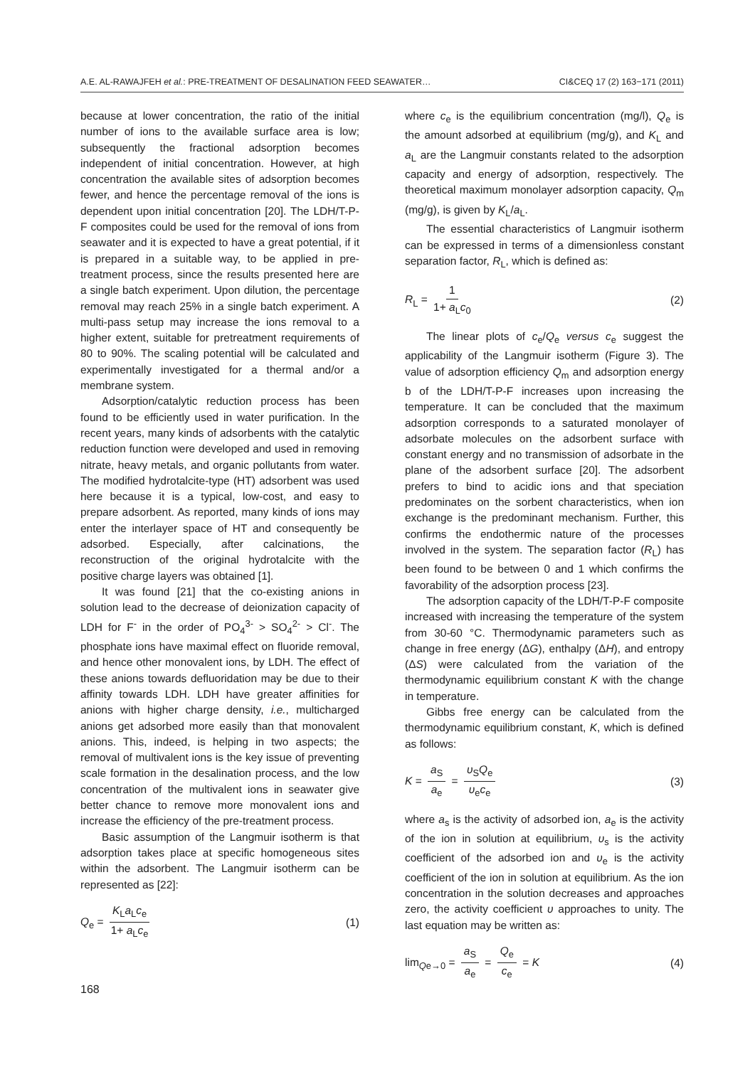A.E. AL-RAWAJFEH et al.: PRE-TREATMENT OF DESALINATION FEED SEAWATER… CI&CEQ 17 (2) 163−171 (2011)
because at lower concentration, the ratio of the initial number of ions to the available surface area is low; subsequently the fractional adsorption becomes independent of initial concentration. However, at high concentration the available sites of adsorption becomes fewer, and hence the percentage removal of the ions is dependent upon initial concentration [20]. The LDH/T-P-F composites could be used for the removal of ions from seawater and it is expected to have a great potential, if it is prepared in a suitable way, to be applied in pre-treatment process, since the results presented here are a single batch experiment. Upon dilution, the percentage removal may reach 25% in a single batch experiment. A multi-pass setup may increase the ions removal to a higher extent, suitable for pretreatment requirements of 80 to 90%. The scaling potential will be calculated and experimentally investigated for a thermal and/or a membrane system.
Adsorption/catalytic reduction process has been found to be efficiently used in water purification. In the recent years, many kinds of adsorbents with the catalytic reduction function were developed and used in removing nitrate, heavy metals, and organic pollutants from water. The modified hydrotalcite-type (HT) adsorbent was used here because it is a typical, low-cost, and easy to prepare adsorbent. As reported, many kinds of ions may enter the interlayer space of HT and consequently be adsorbed. Especially, after calcinations, the reconstruction of the original hydrotalcite with the positive charge layers was obtained [1].
It was found [21] that the co-existing anions in solution lead to the decrease of deionization capacity of LDH for F<sup>-</sup> in the order of PO<sub>4</sub><sup>3-</sup> > SO<sub>4</sub><sup>2-</sup> > Cl<sup>-</sup>. The phosphate ions have maximal effect on fluoride removal, and hence other monovalent ions, by LDH. The effect of these anions towards defluoridation may be due to their affinity towards LDH. LDH have greater affinities for anions with higher charge density, i.e., multicharged anions get adsorbed more easily than that monovalent anions. This, indeed, is helping in two aspects; the removal of multivalent ions is the key issue of preventing scale formation in the desalination process, and the low concentration of the multivalent ions in seawater give better chance to remove more monovalent ions and increase the efficiency of the pre-treatment process.
Basic assumption of the Langmuir isotherm is that adsorption takes place at specific homogeneous sites within the adsorbent. The Langmuir isotherm can be represented as [22]:
Q<sub>e</sub> = K<sub>L</sub>a<sub>L</sub>c<sub>e</sub> 1+ a<sub>L</sub>c<sub>e</sub> (1)
where c<sub>e</sub> is the equilibrium concentration (mg/l), Q<sub>e</sub> is the amount adsorbed at equilibrium (mg/g), and K<sub>L</sub> and a<sub>L</sub> are the Langmuir constants related to the adsorption capacity and energy of adsorption, respectively. The theoretical maximum monolayer adsorption capacity, Q<sub>m</sub> (mg/g), is given by K<sub>L</sub>/a<sub>L</sub>.
The essential characteristics of Langmuir isotherm can be expressed in terms of a dimensionless constant separation factor, R<sub>L</sub>, which is defined as:
R<sub>L</sub> = 1 1+ a<sub>L</sub>c<sub>0</sub> (2)
The linear plots of c<sub>e</sub>/Q<sub>e</sub> versus c<sub>e</sub> suggest the applicability of the Langmuir isotherm (Figure 3). The value of adsorption efficiency Q<sub>m</sub> and adsorption energy b of the LDH/T-P-F increases upon increasing the temperature. It can be concluded that the maximum adsorption corresponds to a saturated monolayer of adsorbate molecules on the adsorbent surface with constant energy and no transmission of adsorbate in the plane of the adsorbent surface [20]. The adsorbent prefers to bind to acidic ions and that speciation predominates on the sorbent characteristics, when ion exchange is the predominant mechanism. Further, this confirms the endothermic nature of the processes involved in the system. The separation factor (R<sub>L</sub>) has been found to be between 0 and 1 which confirms the favorability of the adsorption process [23].
The adsorption capacity of the LDH/T-P-F composite increased with increasing the temperature of the system from 30-60 °C. Thermodynamic parameters such as change in free energy (ΔG), enthalpy (ΔH), and entropy (ΔS) were calculated from the variation of the thermodynamic equilibrium constant K with the change in temperature.
Gibbs free energy can be calculated from the thermodynamic equilibrium constant, K, which is defined as follows:
K = a<sub>S</sub> a<sub>e</sub> = υ<sub>S</sub>Q<sub>e</sub> υ<sub>e</sub>c<sub>e</sub> (3)
where a<sub>s</sub> is the activity of adsorbed ion, a<sub>e</sub> is the activity of the ion in solution at equilibrium, υ<sub>s</sub> is the activity coefficient of the adsorbed ion and υ<sub>e</sub> is the activity coefficient of the ion in solution at equilibrium. As the ion concentration in the solution decreases and approaches zero, the activity coefficient υ approaches to unity. The last equation may be written as:
lim<sub>Qe→0</sub> = a<sub>S</sub> a<sub>e</sub> = Q<sub>e</sub> c<sub>e</sub> = K (4)
168